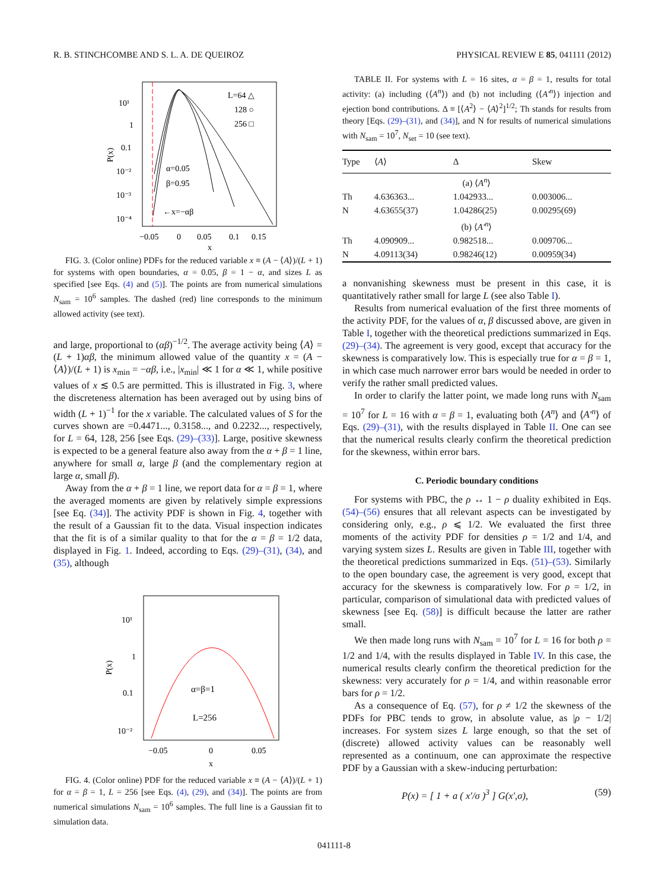R. B. STINCHCOMBE AND S. L. A. DE QUEIROZ PHYSICAL REVIEW E 85, 041111 (2012)
L=64 △
128 ○
256 □
10¹
1
0.1
10⁻²
10⁻³
10⁻⁴
P(x)
α=0.05
β=0.95
←x=−αβ
−0.05
0
0.05
0.1
0.15
x
FIG. 3. (Color online) PDFs for the reduced variable x ≡ (A − ⟨A⟩)/(L + 1) for systems with open boundaries, α = 0.05, β = 1 − α, and sizes L as specified [see Eqs. (4) and (5)]. The points are from numerical simulations N<sub>sam</sub> = 10<sup>6</sup> samples. The dashed (red) line corresponds to the minimum allowed activity (see text).
and large, proportional to (αβ)<sup>−1/2</sup>. The average activity being ⟨A⟩ = (L + 1)αβ, the minimum allowed value of the quantity x = (A − ⟨A⟩)/(L + 1) is x<sub>min</sub> = −αβ, i.e., |x<sub>min</sub>| ≪ 1 for α ≪ 1, while positive values of x ≲ 0.5 are permitted. This is illustrated in Fig. 3, where the discreteness alternation has been averaged out by using bins of width (L + 1)<sup>−1</sup> for the x variable. The calculated values of S for the curves shown are =0.4471..., 0.3158..., and 0.2232..., respectively, for L = 64, 128, 256 [see Eqs. (29)–(33)]. Large, positive skewness is expected to be a general feature also away from the α + β = 1 line, anywhere for small α, large β (and the complementary region at large α, small β).
Away from the α + β = 1 line, we report data for α = β = 1, where the averaged moments are given by relatively simple expressions [see Eq. (34)]. The activity PDF is shown in Fig. 4, together with the result of a Gaussian fit to the data. Visual inspection indicates that the fit is of a similar quality to that for the α = β = 1/2 data, displayed in Fig. 1. Indeed, according to Eqs. (29)–(31), (34), and (35), although
10¹
1
0.1
10⁻²
P(x)
α=β=1
L=256
−0.05
0
0.05
x
FIG. 4. (Color online) PDF for the reduced variable x ≡ (A − ⟨A⟩)/(L + 1) for α = β = 1, L = 256 [see Eqs. (4), (29), and (34)]. The points are from numerical simulations N<sub>sam</sub> = 10<sup>6</sup> samples. The full line is a Gaussian fit to simulation data.
TABLE II. For systems with L = 16 sites, α = β = 1, results for total activity: (a) including (⟨A<sup>n</sup>⟩) and (b) not including (⟨A′<sup>n</sup>⟩) injection and ejection bond contributions. Δ ≡ [⟨A<sup>2</sup>⟩ − ⟨A⟩<sup>2</sup>]<sup>1/2</sup>; Th stands for results from theory [Eqs. (29)–(31), and (34)], and N for results of numerical simulations with N<sub>sam</sub> = 10<sup>7</sup>, N<sub>set</sub> = 10 (see text).
| Type | ⟨ A ⟩ | Δ | Skew |
| --- | --- | --- | --- |
| (a) ⟨ A<sup>n</sup> ⟩ | | | |
| Th | 4.636363... | 1.042933... | 0.003006... |
| N | 4.63655(37) | 1.04286(25) | 0.00295(69) |
| (b) ⟨ A′<sup>n</sup> ⟩ | | | |
| Th | 4.090909... | 0.982518... | 0.009706... |
| N | 4.09113(34) | 0.98246(12) | 0.00959(34) |
a nonvanishing skewness must be present in this case, it is quantitatively rather small for large L (see also Table I).
Results from numerical evaluation of the first three moments of the activity PDF, for the values of α, β discussed above, are given in Table I, together with the theoretical predictions summarized in Eqs. (29)–(34). The agreement is very good, except that accuracy for the skewness is comparatively low. This is especially true for α = β = 1, in which case much narrower error bars would be needed in order to verify the rather small predicted values.
In order to clarify the latter point, we made long runs with N<sub>sam</sub> = 10<sup>7</sup> for L = 16 with α = β = 1, evaluating both ⟨A<sup>n</sup>⟩ and ⟨A′<sup>n</sup>⟩ of Eqs. (29)–(31), with the results displayed in Table II. One can see that the numerical results clearly confirm the theoretical prediction for the skewness, within error bars.
C. Periodic boundary conditions
For systems with PBC, the ρ ↔ 1 − ρ duality exhibited in Eqs. (54)–(56) ensures that all relevant aspects can be investigated by considering only, e.g., ρ ⩽ 1/2. We evaluated the first three moments of the activity PDF for densities ρ = 1/2 and 1/4, and varying system sizes L. Results are given in Table III, together with the theoretical predictions summarized in Eqs. (51)–(53). Similarly to the open boundary case, the agreement is very good, except that accuracy for the skewness is comparatively low. For ρ = 1/2, in particular, comparison of simulational data with predicted values of skewness [see Eq. (58)] is difficult because the latter are rather small.
We then made long runs with N<sub>sam</sub> = 10<sup>7</sup> for L = 16 for both ρ = 1/2 and 1/4, with the results displayed in Table IV. In this case, the numerical results clearly confirm the theoretical prediction for the skewness: very accurately for ρ = 1/4, and within reasonable error bars for ρ = 1/2.
As a consequence of Eq. (57), for ρ ≠ 1/2 the skewness of the PDFs for PBC tends to grow, in absolute value, as |ρ − 1/2| increases. For system sizes L large enough, so that the set of (discrete) allowed activity values can be reasonably well represented as a continuum, one can approximate the respective PDF by a Gaussian with a skew-inducing perturbation:
P(x) = [ 1 + a ( x′/σ )<sup>3</sup> ] G(x′,σ), (59)
041111-8